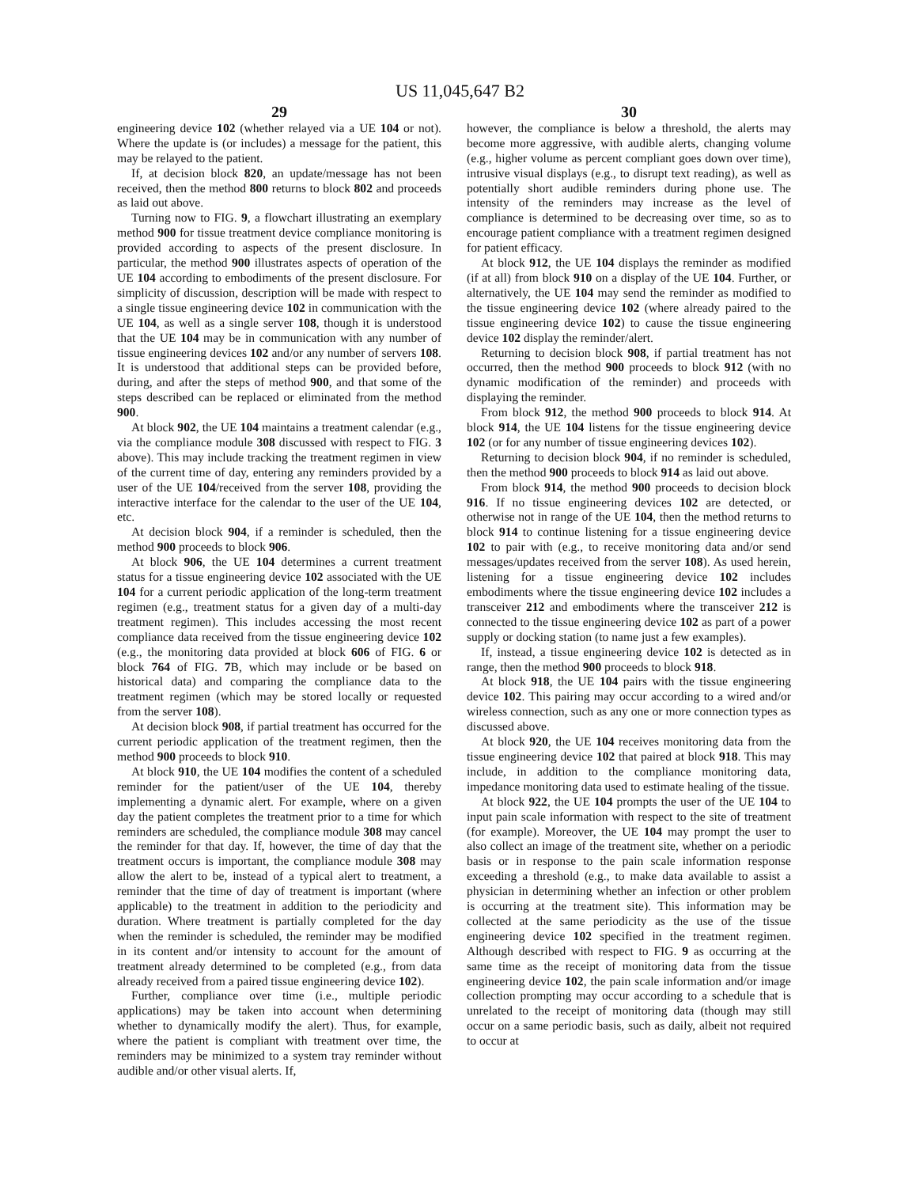US 11,045,647 B2
29
engineering device 102 (whether relayed via a UE 104 or not). Where the update is (or includes) a message for the patient, this may be relayed to the patient.
If, at decision block 820, an update/message has not been received, then the method 800 returns to block 802 and proceeds as laid out above.
Turning now to FIG. 9, a flowchart illustrating an exemplary method 900 for tissue treatment device compliance monitoring is provided according to aspects of the present disclosure. In particular, the method 900 illustrates aspects of operation of the UE 104 according to embodiments of the present disclosure. For simplicity of discussion, description will be made with respect to a single tissue engineering device 102 in communication with the UE 104, as well as a single server 108, though it is understood that the UE 104 may be in communication with any number of tissue engineering devices 102 and/or any number of servers 108. It is understood that additional steps can be provided before, during, and after the steps of method 900, and that some of the steps described can be replaced or eliminated from the method 900.
At block 902, the UE 104 maintains a treatment calendar (e.g., via the compliance module 308 discussed with respect to FIG. 3 above). This may include tracking the treatment regimen in view of the current time of day, entering any reminders provided by a user of the UE 104/received from the server 108, providing the interactive interface for the calendar to the user of the UE 104, etc.
At decision block 904, if a reminder is scheduled, then the method 900 proceeds to block 906.
At block 906, the UE 104 determines a current treatment status for a tissue engineering device 102 associated with the UE 104 for a current periodic application of the long-term treatment regimen (e.g., treatment status for a given day of a multi-day treatment regimen). This includes accessing the most recent compliance data received from the tissue engineering device 102 (e.g., the monitoring data provided at block 606 of FIG. 6 or block 764 of FIG. 7 B, which may include or be based on historical data) and comparing the compliance data to the treatment regimen (which may be stored locally or requested from the server 108).
At decision block 908, if partial treatment has occurred for the current periodic application of the treatment regimen, then the method 900 proceeds to block 910.
At block 910, the UE 104 modifies the content of a scheduled reminder for the patient/user of the UE 104, thereby implementing a dynamic alert. For example, where on a given day the patient completes the treatment prior to a time for which reminders are scheduled, the compliance module 308 may cancel the reminder for that day. If, however, the time of day that the treatment occurs is important, the compliance module 308 may allow the alert to be, instead of a typical alert to treatment, a reminder that the time of day of treatment is important (where applicable) to the treatment in addition to the periodicity and duration. Where treatment is partially completed for the day when the reminder is scheduled, the reminder may be modified in its content and/or intensity to account for the amount of treatment already determined to be completed (e.g., from data already received from a paired tissue engineering device 102).
Further, compliance over time (i.e., multiple periodic applications) may be taken into account when determining whether to dynamically modify the alert). Thus, for example, where the patient is compliant with treatment over time, the reminders may be minimized to a system tray reminder without audible and/or other visual alerts. If,
30
however, the compliance is below a threshold, the alerts may become more aggressive, with audible alerts, changing volume (e.g., higher volume as percent compliant goes down over time), intrusive visual displays (e.g., to disrupt text reading), as well as potentially short audible reminders during phone use. The intensity of the reminders may increase as the level of compliance is determined to be decreasing over time, so as to encourage patient compliance with a treatment regimen designed for patient efficacy.
At block 912, the UE 104 displays the reminder as modified (if at all) from block 910 on a display of the UE 104. Further, or alternatively, the UE 104 may send the reminder as modified to the tissue engineering device 102 (where already paired to the tissue engineering device 102) to cause the tissue engineering device 102 display the reminder/alert.
Returning to decision block 908, if partial treatment has not occurred, then the method 900 proceeds to block 912 (with no dynamic modification of the reminder) and proceeds with displaying the reminder.
From block 912, the method 900 proceeds to block 914. At block 914, the UE 104 listens for the tissue engineering device 102 (or for any number of tissue engineering devices 102).
Returning to decision block 904, if no reminder is scheduled, then the method 900 proceeds to block 914 as laid out above.
From block 914, the method 900 proceeds to decision block 916. If no tissue engineering devices 102 are detected, or otherwise not in range of the UE 104, then the method returns to block 914 to continue listening for a tissue engineering device 102 to pair with (e.g., to receive monitoring data and/or send messages/updates received from the server 108). As used herein, listening for a tissue engineering device 102 includes embodiments where the tissue engineering device 102 includes a transceiver 212 and embodiments where the transceiver 212 is connected to the tissue engineering device 102 as part of a power supply or docking station (to name just a few examples).
If, instead, a tissue engineering device 102 is detected as in range, then the method 900 proceeds to block 918.
At block 918, the UE 104 pairs with the tissue engineering device 102. This pairing may occur according to a wired and/or wireless connection, such as any one or more connection types as discussed above.
At block 920, the UE 104 receives monitoring data from the tissue engineering device 102 that paired at block 918. This may include, in addition to the compliance monitoring data, impedance monitoring data used to estimate healing of the tissue.
At block 922, the UE 104 prompts the user of the UE 104 to input pain scale information with respect to the site of treatment (for example). Moreover, the UE 104 may prompt the user to also collect an image of the treatment site, whether on a periodic basis or in response to the pain scale information response exceeding a threshold (e.g., to make data available to assist a physician in determining whether an infection or other problem is occurring at the treatment site). This information may be collected at the same periodicity as the use of the tissue engineering device 102 specified in the treatment regimen. Although described with respect to FIG. 9 as occurring at the same time as the receipt of monitoring data from the tissue engineering device 102, the pain scale information and/or image collection prompting may occur according to a schedule that is unrelated to the receipt of monitoring data (though may still occur on a same periodic basis, such as daily, albeit not required to occur at